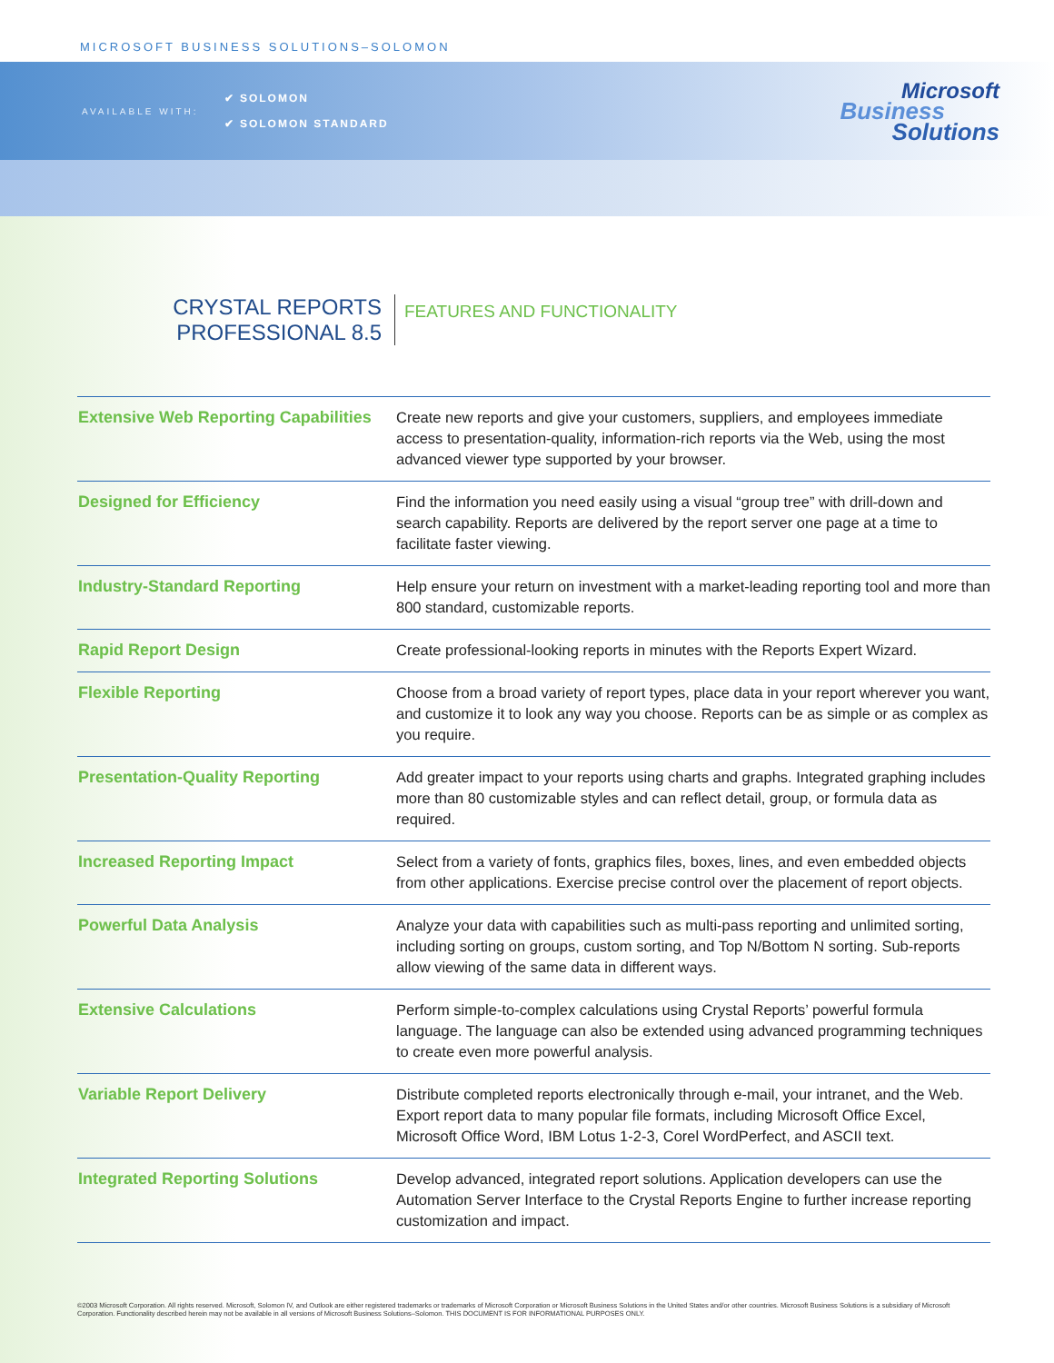MICROSOFT BUSINESS SOLUTIONS–SOLOMON
AVAILABLE WITH:
✔ SOLOMON
✔ SOLOMON STANDARD
Microsoft
Business
Solutions
CRYSTAL REPORTS
PROFESSIONAL 8.5
FEATURES AND FUNCTIONALITY
| Extensive Web Reporting Capabilities | Create new reports and give your customers, suppliers, and employees immediate access to presentation-quality, information-rich reports via the Web, using the most advanced viewer type supported by your browser. |
| Designed for Efficiency | Find the information you need easily using a visual “group tree” with drill-down and search capability. Reports are delivered by the report server one page at a time to facilitate faster viewing. |
| Industry-Standard Reporting | Help ensure your return on investment with a market-leading reporting tool and more than 800 standard, customizable reports. |
| Rapid Report Design | Create professional-looking reports in minutes with the Reports Expert Wizard. |
| Flexible Reporting | Choose from a broad variety of report types, place data in your report wherever you want, and customize it to look any way you choose. Reports can be as simple or as complex as you require. |
| Presentation-Quality Reporting | Add greater impact to your reports using charts and graphs. Integrated graphing includes more than 80 customizable styles and can reflect detail, group, or formula data as required. |
| Increased Reporting Impact | Select from a variety of fonts, graphics files, boxes, lines, and even embedded objects from other applications. Exercise precise control over the placement of report objects. |
| Powerful Data Analysis | Analyze your data with capabilities such as multi-pass reporting and unlimited sorting, including sorting on groups, custom sorting, and Top N/Bottom N sorting. Sub-reports allow viewing of the same data in different ways. |
| Extensive Calculations | Perform simple-to-complex calculations using Crystal Reports’ powerful formula language. The language can also be extended using advanced programming techniques to create even more powerful analysis. |
| Variable Report Delivery | Distribute completed reports electronically through e-mail, your intranet, and the Web. Export report data to many popular file formats, including Microsoft Office Excel, Microsoft Office Word, IBM Lotus 1-2-3, Corel WordPerfect, and ASCII text. |
| Integrated Reporting Solutions | Develop advanced, integrated report solutions. Application developers can use the Automation Server Interface to the Crystal Reports Engine to further increase reporting customization and impact. |
©2003 Microsoft Corporation. All rights reserved. Microsoft, Solomon IV, and Outlook are either registered trademarks or trademarks of Microsoft Corporation or Microsoft Business Solutions in the United States and/or other countries. Microsoft Business Solutions is a subsidiary of Microsoft Corporation. Functionality described herein may not be available in all versions of Microsoft Business Solutions–Solomon. THIS DOCUMENT IS FOR INFORMATIONAL PURPOSES ONLY.